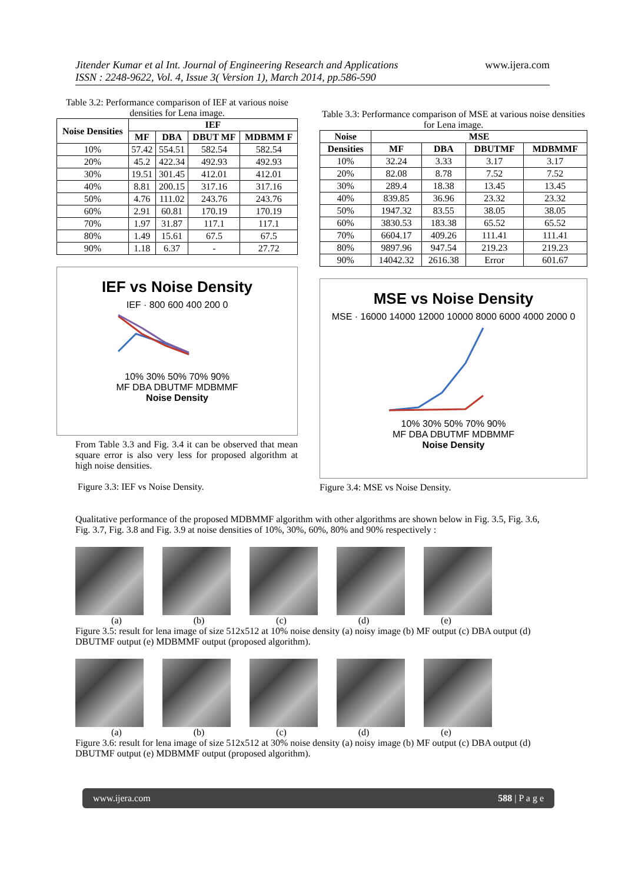Jitender Kumar et al Int. Journal of Engineering Research and Applications
ISSN : 2248-9622, Vol. 4, Issue 3( Version 1), March 2014, pp.586-590 www.ijera.com
Table 3.2: Performance comparison of IEF at various noise densities for Lena image.
| Noise Densities | IEF | | | |
| --- | --- | --- | --- | --- |
| | MF | DBA | DBUT MF | MDBMM F |
| 10% | 57.42 | 554.51 | 582.54 | 582.54 |
| 20% | 45.2 | 422.34 | 492.93 | 492.93 |
| 30% | 19.51 | 301.45 | 412.01 | 412.01 |
| 40% | 8.81 | 200.15 | 317.16 | 317.16 |
| 50% | 4.76 | 111.02 | 243.76 | 243.76 |
| 60% | 2.91 | 60.81 | 170.19 | 170.19 |
| 70% | 1.97 | 31.87 | 117.1 | 117.1 |
| 80% | 1.49 | 15.61 | 67.5 | 67.5 |
| 90% | 1.18 | 6.37 | - | 27.72 |
IEF vs Noise Density
IEF · 800 600 400 200 0
10% 30% 50% 70% 90%
MF DBA DBUTMF MDBMMF
Noise Density
From Table 3.3 and Fig. 3.4 it can be observed that mean square error is also very less for proposed algorithm at high noise densities.
Figure 3.3: IEF vs Noise Density.
Table 3.3: Performance comparison of MSE at various noise densities for Lena image.
| Noise | MSE | | | |
| --- | --- | --- | --- | --- |
| Densities | MF | DBA | DBUTMF | MDBMMF |
| 10% | 32.24 | 3.33 | 3.17 | 3.17 |
| 20% | 82.08 | 8.78 | 7.52 | 7.52 |
| 30% | 289.4 | 18.38 | 13.45 | 13.45 |
| 40% | 839.85 | 36.96 | 23.32 | 23.32 |
| 50% | 1947.32 | 83.55 | 38.05 | 38.05 |
| 60% | 3830.53 | 183.38 | 65.52 | 65.52 |
| 70% | 6604.17 | 409.26 | 111.41 | 111.41 |
| 80% | 9897.96 | 947.54 | 219.23 | 219.23 |
| 90% | 14042.32 | 2616.38 | Error | 601.67 |
MSE vs Noise Density
MSE · 16000 14000 12000 10000 8000 6000 4000 2000 0
10% 30% 50% 70% 90%
MF DBA DBUTMF MDBMMF
Noise Density
Figure 3.4: MSE vs Noise Density.
Qualitative performance of the proposed MDBMMF algorithm with other algorithms are shown below in Fig. 3.5, Fig. 3.6, Fig. 3.7, Fig. 3.8 and Fig. 3.9 at noise densities of 10%, 30%, 60%, 80% and 90% respectively :
(a) (b) (c) (d) (e)
Figure 3.5: result for lena image of size 512x512 at 10% noise density (a) noisy image (b) MF output (c) DBA output (d) DBUTMF output (e) MDBMMF output (proposed algorithm).
(a) (b) (c) (d) (e)
Figure 3.6: result for lena image of size 512x512 at 30% noise density (a) noisy image (b) MF output (c) DBA output (d) DBUTMF output (e) MDBMMF output (proposed algorithm).
www.ijera.com 588 | P a g e